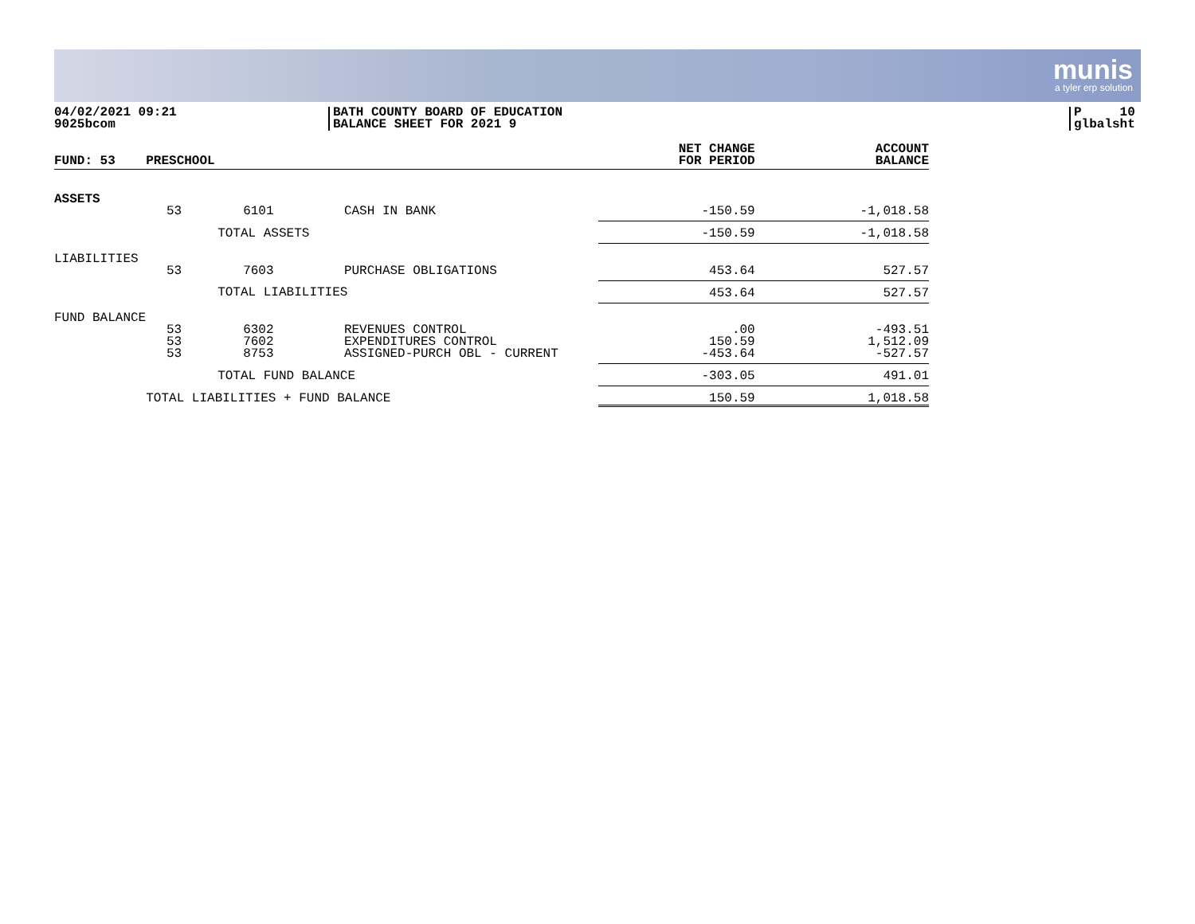munis
a tyler erp solution
04/02/2021 09:21
9025bcom
BATH COUNTY BOARD OF EDUCATION
BALANCE SHEET FOR 2021 9
P 10
glbalsht
| FUND: 53 | PRESCHOOL | | | NET CHANGE FOR PERIOD | ACCOUNT BALANCE |
| --- | --- | --- | --- | --- | --- |
| ASSETS | | | | | |
| | 53 | 6101 | CASH IN BANK | -150.59 | -1,018.58 |
| | | TOTAL ASSETS | | -150.59 | -1,018.58 |
| LIABILITIES | | | | | |
| | 53 | 7603 | PURCHASE OBLIGATIONS | 453.64 | 527.57 |
| | | TOTAL LIABILITIES | | 453.64 | 527.57 |
| FUND BALANCE | | | | | |
| | 53 53 53 | 6302 7602 8753 | REVENUES CONTROL EXPENDITURES CONTROL ASSIGNED-PURCH OBL - CURRENT | .00 150.59 -453.64 | -493.51 1,512.09 -527.57 |
| | | TOTAL FUND BALANCE | | -303.05 | 491.01 |
| | TOTAL LIABILITIES + FUND BALANCE | | | 150.59 | 1,018.58 |